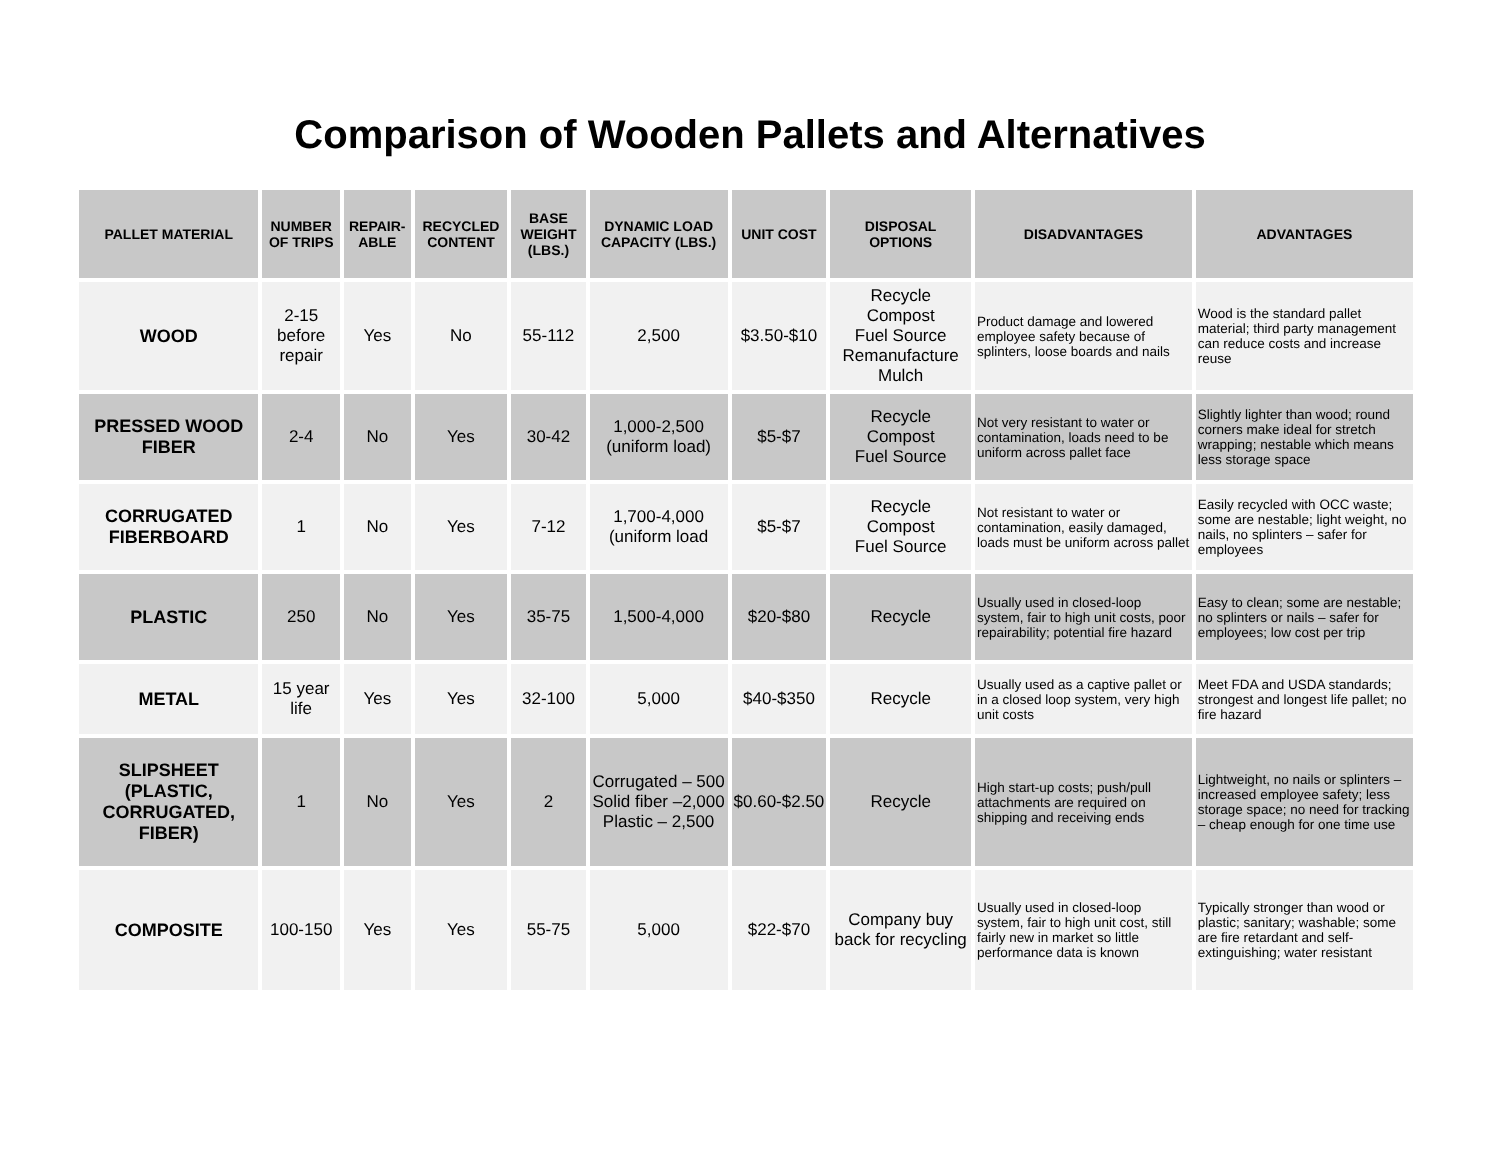Comparison of Wooden Pallets and Alternatives
| PALLET MATERIAL | NUMBER OF TRIPS | REPAIR-ABLE | RECYCLED CONTENT | BASE WEIGHT (LBS.) | DYNAMIC LOAD CAPACITY (LBS.) | UNIT COST | DISPOSAL OPTIONS | DISADVANTAGES | ADVANTAGES |
| --- | --- | --- | --- | --- | --- | --- | --- | --- | --- |
| WOOD | 2-15 before repair | Yes | No | 55-112 | 2,500 | $3.50-$10 | Recycle Compost Fuel Source Remanufacture Mulch | Product damage and lowered employee safety because of splinters, loose boards and nails | Wood is the standard pallet material; third party management can reduce costs and increase reuse |
| PRESSED WOOD FIBER | 2-4 | No | Yes | 30-42 | 1,000-2,500 (uniform load) | $5-$7 | Recycle Compost Fuel Source | Not very resistant to water or contamination, loads need to be uniform across pallet face | Slightly lighter than wood; round corners make ideal for stretch wrapping; nestable which means less storage space |
| CORRUGATED FIBERBOARD | 1 | No | Yes | 7-12 | 1,700-4,000 (uniform load | $5-$7 | Recycle Compost Fuel Source | Not resistant to water or contamination, easily damaged, loads must be uniform across pallet | Easily recycled with OCC waste; some are nestable; light weight, no nails, no splinters – safer for employees |
| PLASTIC | 250 | No | Yes | 35-75 | 1,500-4,000 | $20-$80 | Recycle | Usually used in closed-loop system, fair to high unit costs, poor repairability; potential fire hazard | Easy to clean; some are nestable; no splinters or nails – safer for employees; low cost per trip |
| METAL | 15 year life | Yes | Yes | 32-100 | 5,000 | $40-$350 | Recycle | Usually used as a captive pallet or in a closed loop system, very high unit costs | Meet FDA and USDA standards; strongest and longest life pallet; no fire hazard |
| SLIPSHEET (PLASTIC, CORRUGATED, FIBER) | 1 | No | Yes | 2 | Corrugated – 500 Solid fiber –2,000 Plastic – 2,500 | $0.60-$2.50 | Recycle | High start-up costs; push/pull attachments are required on shipping and receiving ends | Lightweight, no nails or splinters – increased employee safety; less storage space; no need for tracking – cheap enough for one time use |
| COMPOSITE | 100-150 | Yes | Yes | 55-75 | 5,000 | $22-$70 | Company buy back for recycling | Usually used in closed-loop system, fair to high unit cost, still fairly new in market so little performance data is known | Typically stronger than wood or plastic; sanitary; washable; some are fire retardant and self-extinguishing; water resistant |